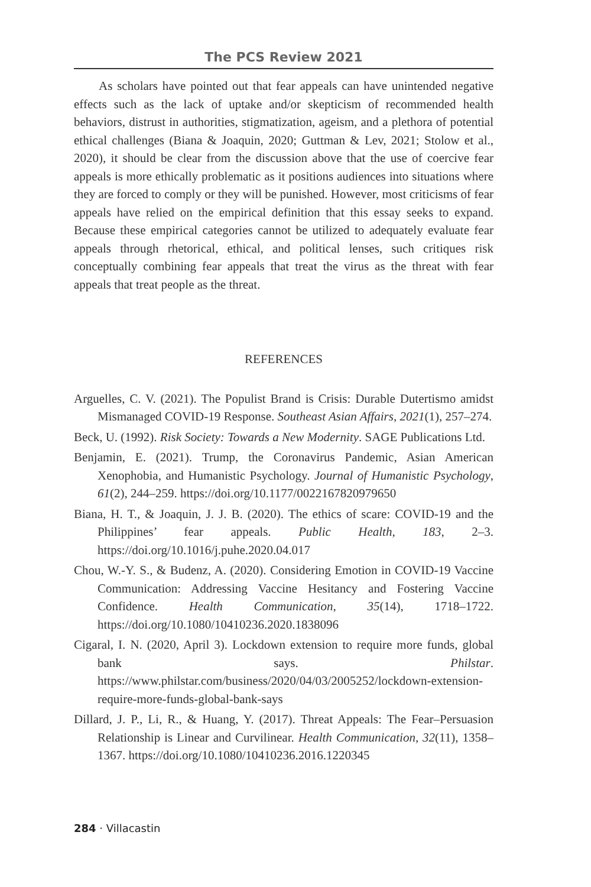The PCS Review 2021
As scholars have pointed out that fear appeals can have unintended negative effects such as the lack of uptake and/or skepticism of recommended health behaviors, distrust in authorities, stigmatization, ageism, and a plethora of potential ethical challenges (Biana & Joaquin, 2020; Guttman & Lev, 2021; Stolow et al., 2020), it should be clear from the discussion above that the use of coercive fear appeals is more ethically problematic as it positions audiences into situations where they are forced to comply or they will be punished. However, most criticisms of fear appeals have relied on the empirical definition that this essay seeks to expand. Because these empirical categories cannot be utilized to adequately evaluate fear appeals through rhetorical, ethical, and political lenses, such critiques risk conceptually combining fear appeals that treat the virus as the threat with fear appeals that treat people as the threat.
REFERENCES
Arguelles, C. V. (2021). The Populist Brand is Crisis: Durable Dutertismo amidst Mismanaged COVID-19 Response. Southeast Asian Affairs, 2021(1), 257–274.
Beck, U. (1992). Risk Society: Towards a New Modernity. SAGE Publications Ltd.
Benjamin, E. (2021). Trump, the Coronavirus Pandemic, Asian American Xenophobia, and Humanistic Psychology. Journal of Humanistic Psychology, 61(2), 244–259. https://doi.org/10.1177/0022167820979650
Biana, H. T., & Joaquin, J. J. B. (2020). The ethics of scare: COVID-19 and the Philippines’ fear appeals. Public Health, 183, 2–3. https://doi.org/10.1016/j.puhe.2020.04.017
Chou, W.-Y. S., & Budenz, A. (2020). Considering Emotion in COVID-19 Vaccine Communication: Addressing Vaccine Hesitancy and Fostering Vaccine Confidence. Health Communication, 35(14), 1718–1722. https://doi.org/10.1080/10410236.2020.1838096
Cigaral, I. N. (2020, April 3). Lockdown extension to require more funds, global bank says. Philstar. https://www.philstar.com/business/2020/04/03/2005252/lockdown-extension-require-more-funds-global-bank-says
Dillard, J. P., Li, R., & Huang, Y. (2017). Threat Appeals: The Fear–Persuasion Relationship is Linear and Curvilinear. Health Communication, 32(11), 1358–1367. https://doi.org/10.1080/10410236.2016.1220345
284 · Villacastin